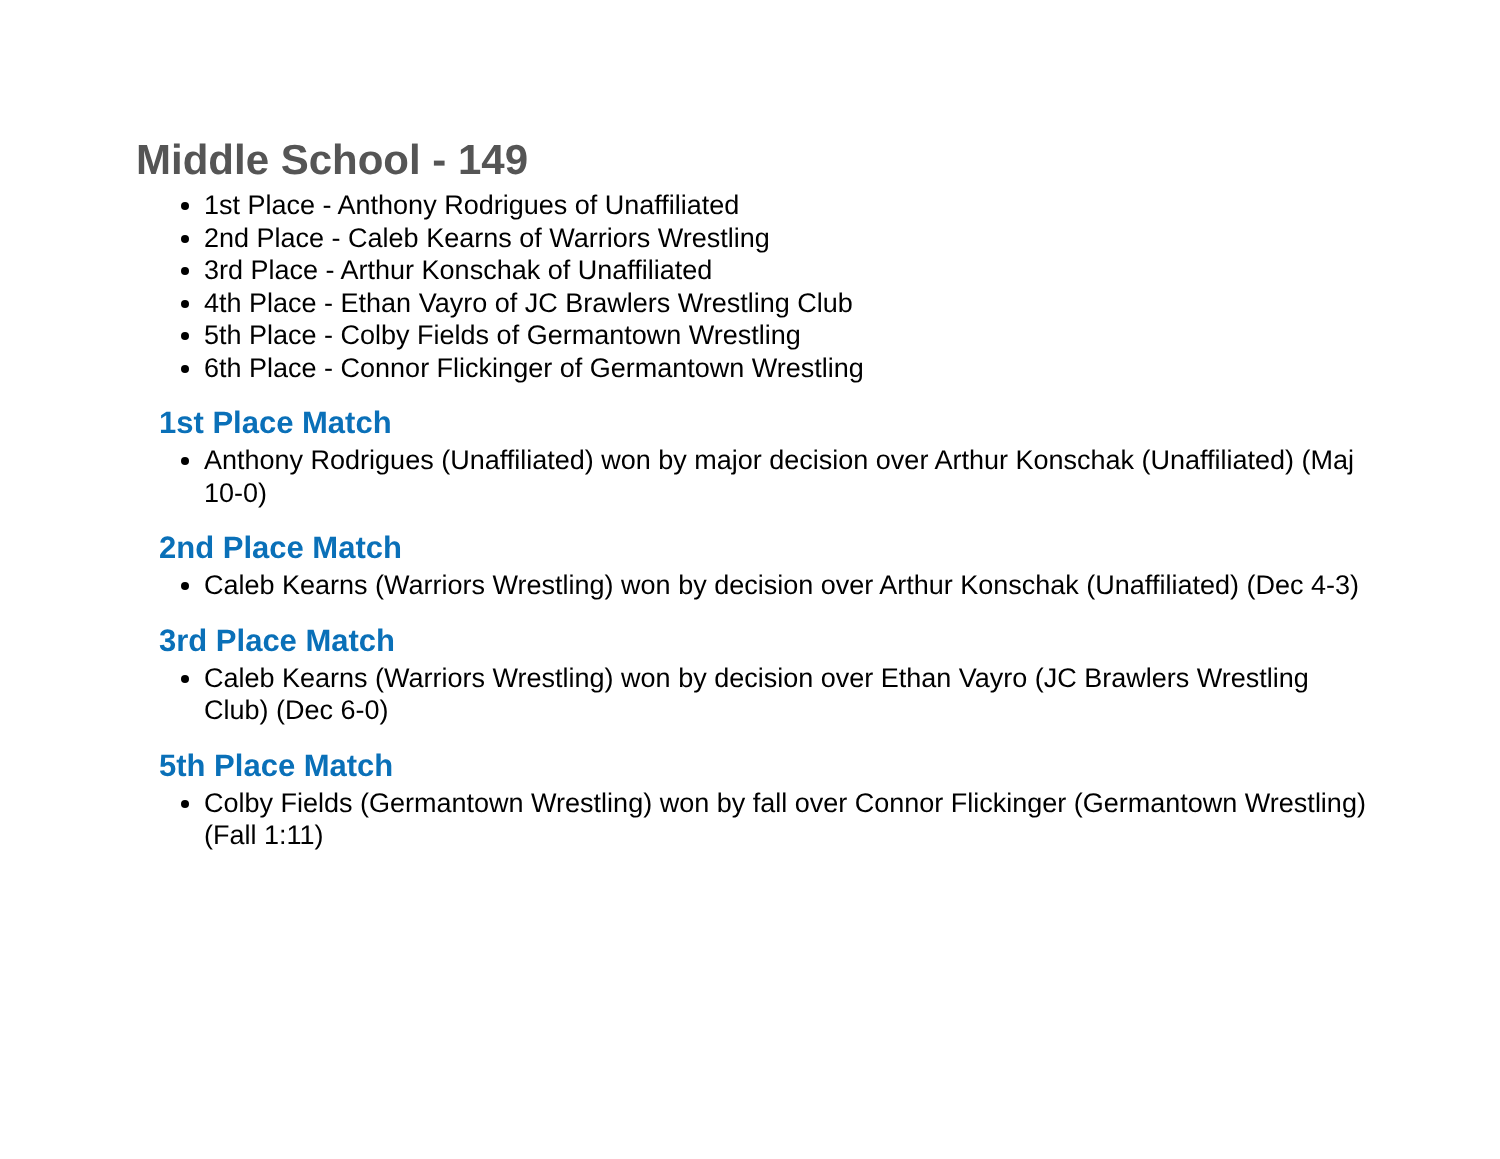Middle School - 149
1st Place - Anthony Rodrigues of Unaffiliated
2nd Place - Caleb Kearns of Warriors Wrestling
3rd Place - Arthur Konschak of Unaffiliated
4th Place - Ethan Vayro of JC Brawlers Wrestling Club
5th Place - Colby Fields of Germantown Wrestling
6th Place - Connor Flickinger of Germantown Wrestling
1st Place Match
Anthony Rodrigues (Unaffiliated) won by major decision over Arthur Konschak (Unaffiliated) (Maj 10-0)
2nd Place Match
Caleb Kearns (Warriors Wrestling) won by decision over Arthur Konschak (Unaffiliated) (Dec 4-3)
3rd Place Match
Caleb Kearns (Warriors Wrestling) won by decision over Ethan Vayro (JC Brawlers Wrestling Club) (Dec 6-0)
5th Place Match
Colby Fields (Germantown Wrestling) won by fall over Connor Flickinger (Germantown Wrestling) (Fall 1:11)